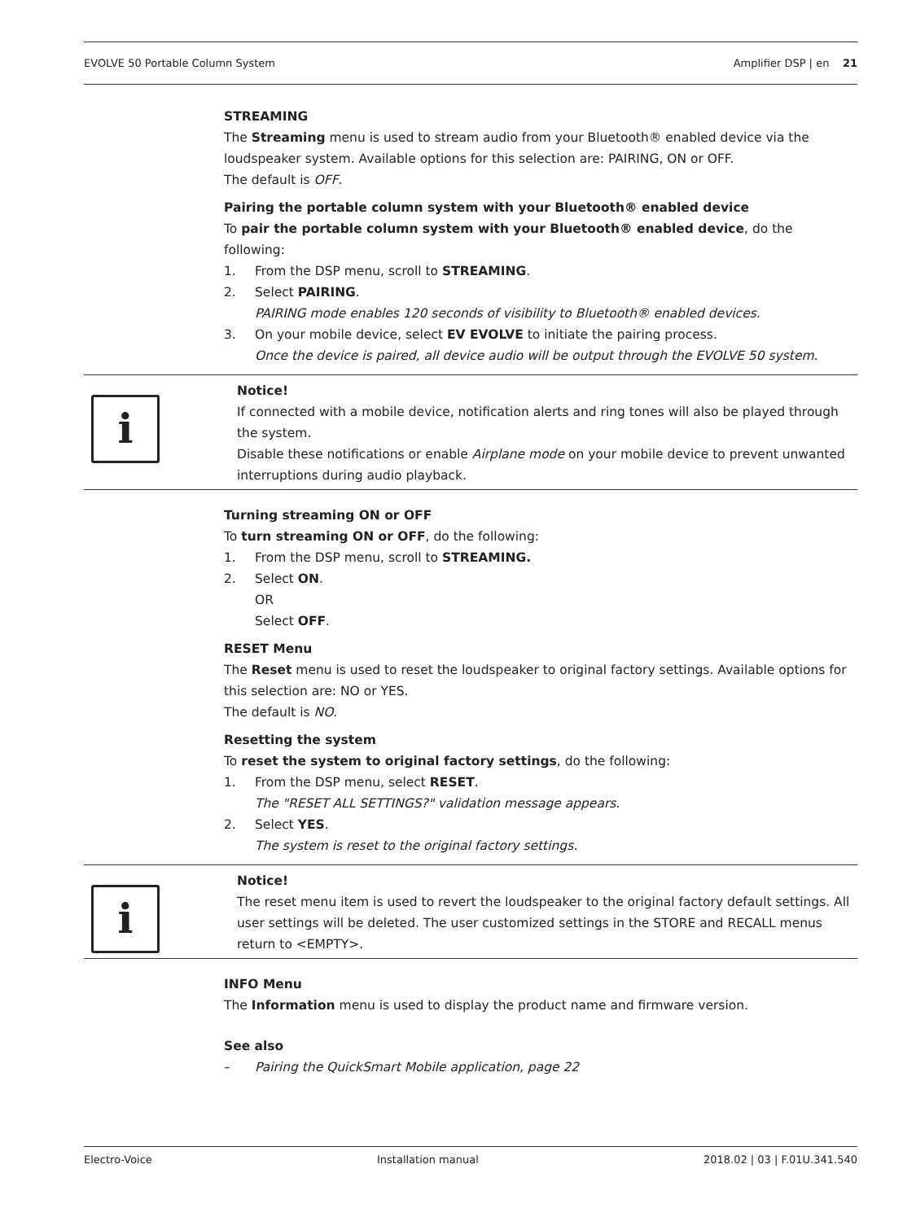EVOLVE 50 Portable Column System Amplifier DSP | en 21
STREAMING
The Streaming menu is used to stream audio from your Bluetooth® enabled device via the loudspeaker system. Available options for this selection are: PAIRING, ON or OFF.
The default is OFF.
Pairing the portable column system with your Bluetooth® enabled device
To pair the portable column system with your Bluetooth® enabled device, do the following:
1. From the DSP menu, scroll to STREAMING.
2. Select PAIRING.
PAIRING mode enables 120 seconds of visibility to Bluetooth® enabled devices.
3. On your mobile device, select EV EVOLVE to initiate the pairing process.
Once the device is paired, all device audio will be output through the EVOLVE 50 system.
i
Notice!
If connected with a mobile device, notification alerts and ring tones will also be played through the system.
Disable these notifications or enable Airplane mode on your mobile device to prevent unwanted interruptions during audio playback.
Turning streaming ON or OFF
To turn streaming ON or OFF, do the following:
1. From the DSP menu, scroll to STREAMING.
2. Select ON.
OR
Select OFF.
RESET Menu
The Reset menu is used to reset the loudspeaker to original factory settings. Available options for this selection are: NO or YES.
The default is NO.
Resetting the system
To reset the system to original factory settings, do the following:
1. From the DSP menu, select RESET.
The "RESET ALL SETTINGS?" validation message appears.
2. Select YES.
The system is reset to the original factory settings.
i
Notice!
The reset menu item is used to revert the loudspeaker to the original factory default settings. All user settings will be deleted. The user customized settings in the STORE and RECALL menus return to <EMPTY>.
INFO Menu
The Information menu is used to display the product name and firmware version.
See also
– Pairing the QuickSmart Mobile application, page 22
Electro-Voice Installation manual 2018.02 | 03 | F.01U.341.540